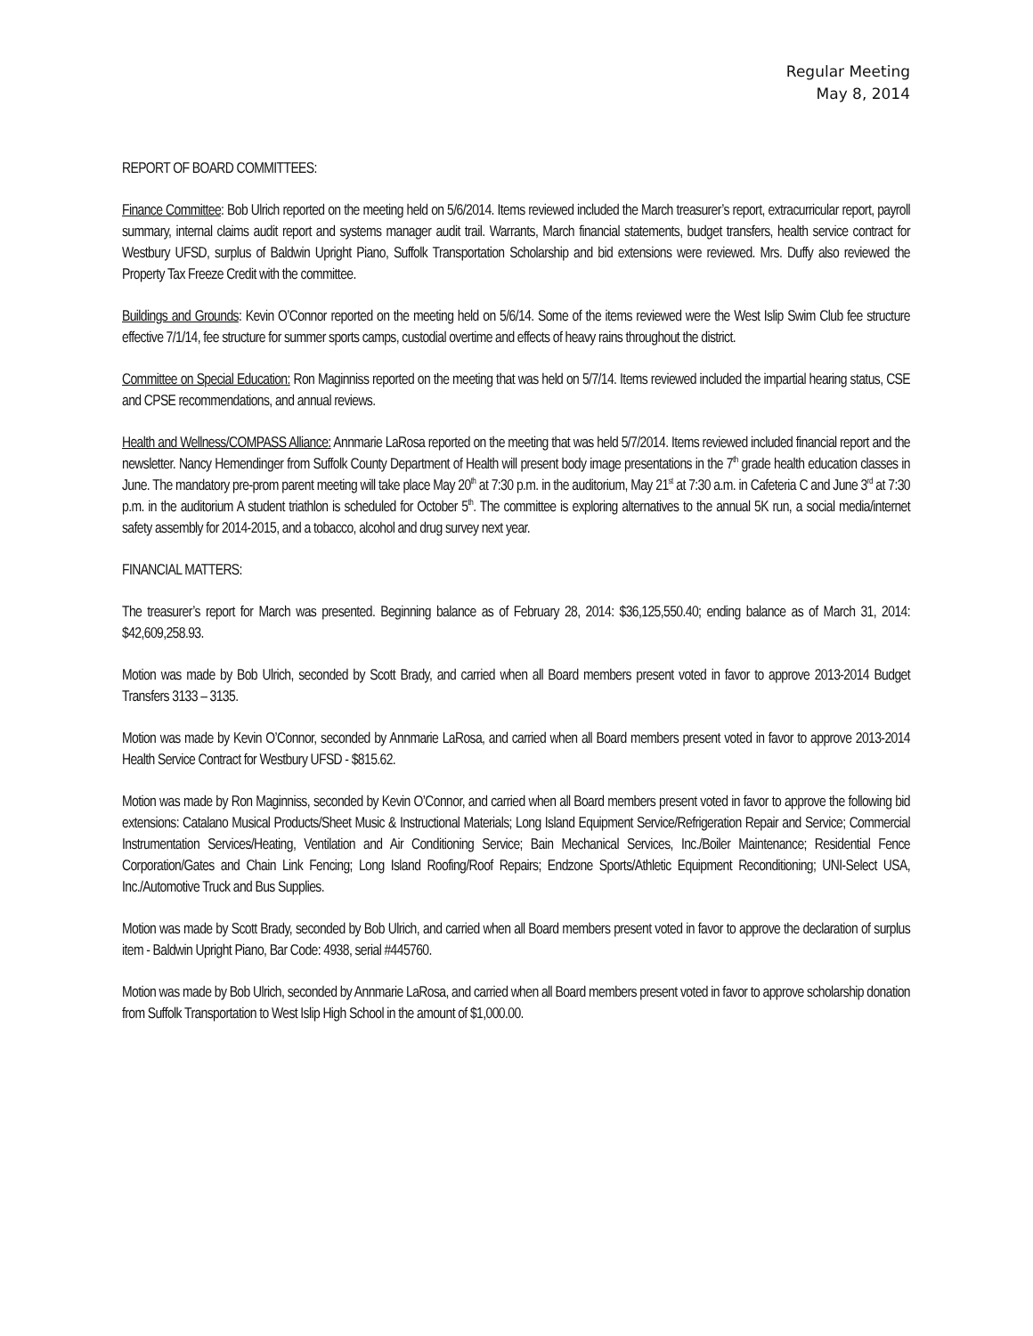Regular Meeting
May 8, 2014
REPORT OF BOARD COMMITTEES:
Finance Committee: Bob Ulrich reported on the meeting held on 5/6/2014. Items reviewed included the March treasurer’s report, extracurricular report, payroll summary, internal claims audit report and systems manager audit trail. Warrants, March financial statements, budget transfers, health service contract for Westbury UFSD, surplus of Baldwin Upright Piano, Suffolk Transportation Scholarship and bid extensions were reviewed. Mrs. Duffy also reviewed the Property Tax Freeze Credit with the committee.
Buildings and Grounds: Kevin O’Connor reported on the meeting held on 5/6/14. Some of the items reviewed were the West Islip Swim Club fee structure effective 7/1/14, fee structure for summer sports camps, custodial overtime and effects of heavy rains throughout the district.
Committee on Special Education: Ron Maginniss reported on the meeting that was held on 5/7/14. Items reviewed included the impartial hearing status, CSE and CPSE recommendations, and annual reviews.
Health and Wellness/COMPASS Alliance: Annmarie LaRosa reported on the meeting that was held 5/7/2014. Items reviewed included financial report and the newsletter. Nancy Hemendinger from Suffolk County Department of Health will present body image presentations in the 7<sup>th</sup> grade health education classes in June. The mandatory pre-prom parent meeting will take place May 20<sup>th</sup> at 7:30 p.m. in the auditorium, May 21<sup>st</sup> at 7:30 a.m. in Cafeteria C and June 3<sup>rd</sup> at 7:30 p.m. in the auditorium A student triathlon is scheduled for October 5<sup>th</sup>. The committee is exploring alternatives to the annual 5K run, a social media/internet safety assembly for 2014-2015, and a tobacco, alcohol and drug survey next year.
FINANCIAL MATTERS:
The treasurer’s report for March was presented. Beginning balance as of February 28, 2014: $36,125,550.40; ending balance as of March 31, 2014: $42,609,258.93.
Motion was made by Bob Ulrich, seconded by Scott Brady, and carried when all Board members present voted in favor to approve 2013-2014 Budget Transfers 3133 – 3135.
Motion was made by Kevin O’Connor, seconded by Annmarie LaRosa, and carried when all Board members present voted in favor to approve 2013-2014 Health Service Contract for Westbury UFSD - $815.62.
Motion was made by Ron Maginniss, seconded by Kevin O’Connor, and carried when all Board members present voted in favor to approve the following bid extensions: Catalano Musical Products/Sheet Music & Instructional Materials; Long Island Equipment Service/Refrigeration Repair and Service; Commercial Instrumentation Services/Heating, Ventilation and Air Conditioning Service; Bain Mechanical Services, Inc./Boiler Maintenance; Residential Fence Corporation/Gates and Chain Link Fencing; Long Island Roofing/Roof Repairs; Endzone Sports/Athletic Equipment Reconditioning; UNI-Select USA, Inc./Automotive Truck and Bus Supplies.
Motion was made by Scott Brady, seconded by Bob Ulrich, and carried when all Board members present voted in favor to approve the declaration of surplus item - Baldwin Upright Piano, Bar Code: 4938, serial #445760.
Motion was made by Bob Ulrich, seconded by Annmarie LaRosa, and carried when all Board members present voted in favor to approve scholarship donation from Suffolk Transportation to West Islip High School in the amount of $1,000.00.